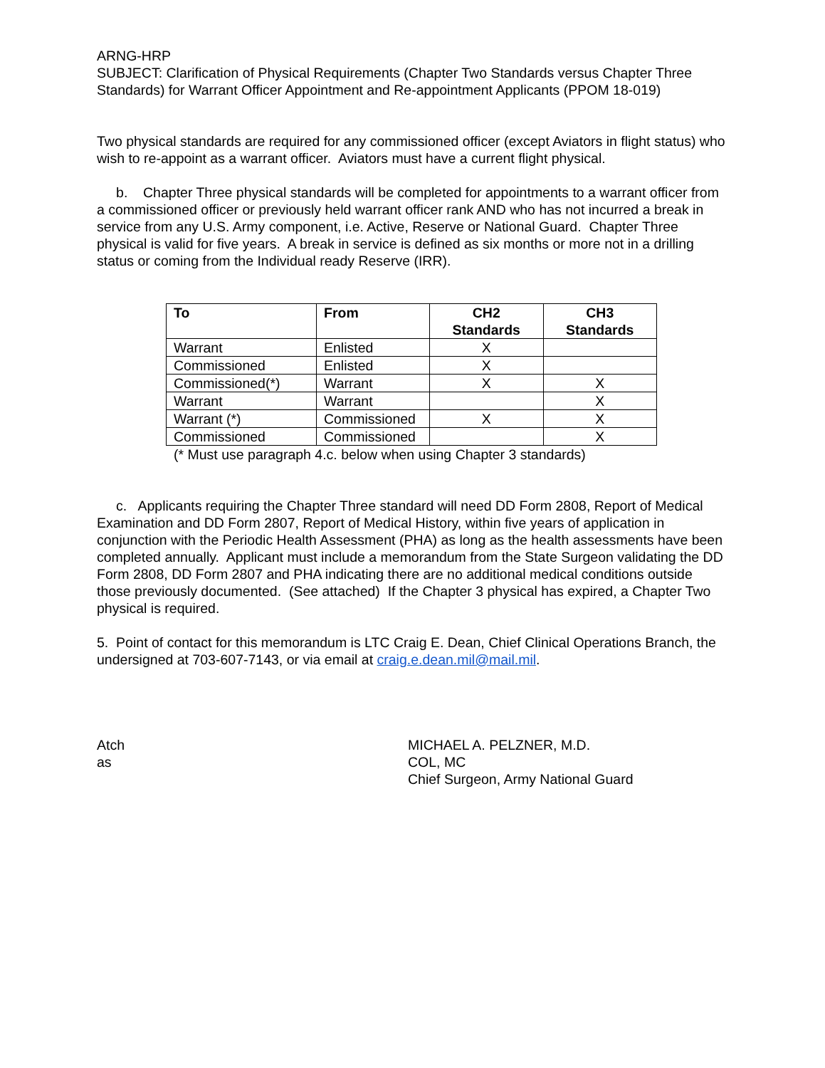ARNG-HRP
SUBJECT: Clarification of Physical Requirements (Chapter Two Standards versus Chapter Three Standards) for Warrant Officer Appointment and Re-appointment Applicants (PPOM 18-019)
Two physical standards are required for any commissioned officer (except Aviators in flight status) who wish to re-appoint as a warrant officer. Aviators must have a current flight physical.
b. Chapter Three physical standards will be completed for appointments to a warrant officer from a commissioned officer or previously held warrant officer rank AND who has not incurred a break in service from any U.S. Army component, i.e. Active, Reserve or National Guard. Chapter Three physical is valid for five years. A break in service is defined as six months or more not in a drilling status or coming from the Individual ready Reserve (IRR).
| To | From | CH2 Standards | CH3 Standards |
| --- | --- | --- | --- |
| Warrant | Enlisted | X | |
| Commissioned | Enlisted | X | |
| Commissioned(*) | Warrant | X | X |
| Warrant | Warrant | | X |
| Warrant (*) | Commissioned | X | X |
| Commissioned | Commissioned | | X |
(* Must use paragraph 4.c. below when using Chapter 3 standards)
c. Applicants requiring the Chapter Three standard will need DD Form 2808, Report of Medical Examination and DD Form 2807, Report of Medical History, within five years of application in conjunction with the Periodic Health Assessment (PHA) as long as the health assessments have been completed annually. Applicant must include a memorandum from the State Surgeon validating the DD Form 2808, DD Form 2807 and PHA indicating there are no additional medical conditions outside those previously documented. (See attached) If the Chapter 3 physical has expired, a Chapter Two physical is required.
5. Point of contact for this memorandum is LTC Craig E. Dean, Chief Clinical Operations Branch, the undersigned at 703-607-7143, or via email at craig.e.dean.mil@mail.mil.
Atch
as
MICHAEL A. PELZNER, M.D.
COL, MC
Chief Surgeon, Army National Guard